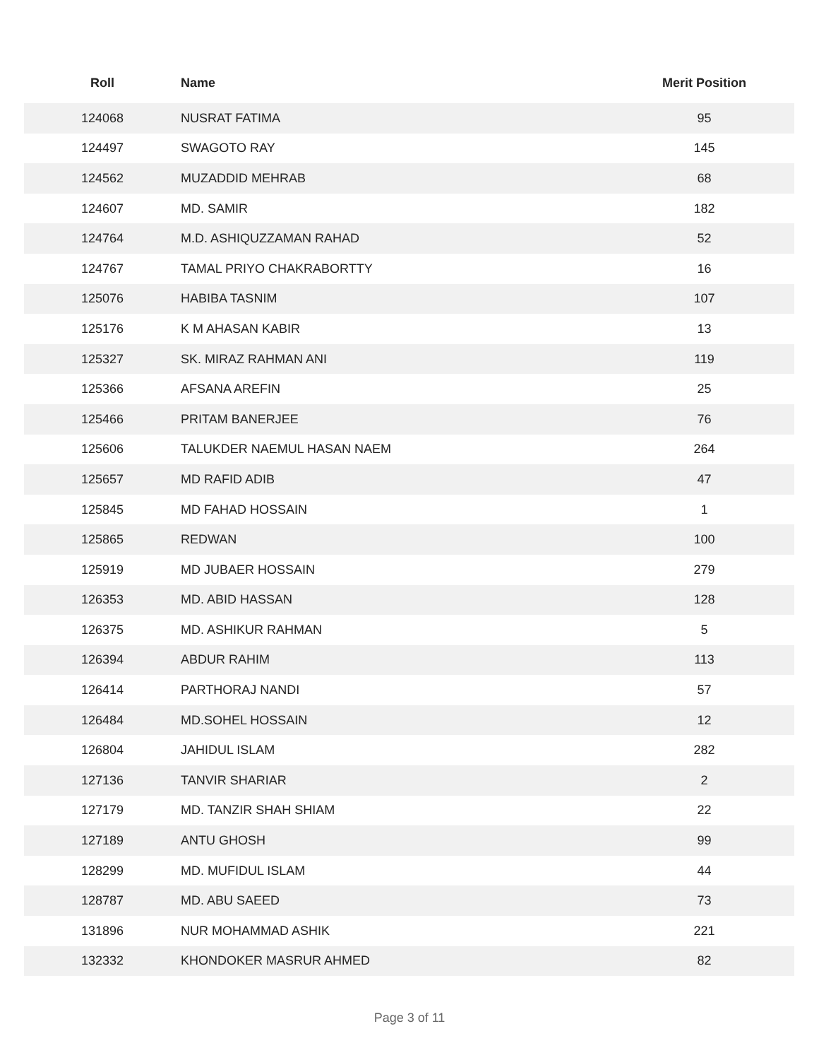| Roll | Name | Merit Position |
| --- | --- | --- |
| 124068 | NUSRAT FATIMA | 95 |
| 124497 | SWAGOTO RAY | 145 |
| 124562 | MUZADDID MEHRAB | 68 |
| 124607 | MD. SAMIR | 182 |
| 124764 | M.D. ASHIQUZZAMAN RAHAD | 52 |
| 124767 | TAMAL PRIYO CHAKRABORTTY | 16 |
| 125076 | HABIBA TASNIM | 107 |
| 125176 | K M AHASAN KABIR | 13 |
| 125327 | SK. MIRAZ RAHMAN ANI | 119 |
| 125366 | AFSANA AREFIN | 25 |
| 125466 | PRITAM BANERJEE | 76 |
| 125606 | TALUKDER NAEMUL HASAN NAEM | 264 |
| 125657 | MD RAFID ADIB | 47 |
| 125845 | MD FAHAD HOSSAIN | 1 |
| 125865 | REDWAN | 100 |
| 125919 | MD JUBAER HOSSAIN | 279 |
| 126353 | MD. ABID HASSAN | 128 |
| 126375 | MD. ASHIKUR RAHMAN | 5 |
| 126394 | ABDUR RAHIM | 113 |
| 126414 | PARTHORAJ NANDI | 57 |
| 126484 | MD.SOHEL HOSSAIN | 12 |
| 126804 | JAHIDUL ISLAM | 282 |
| 127136 | TANVIR SHARIAR | 2 |
| 127179 | MD. TANZIR SHAH SHIAM | 22 |
| 127189 | ANTU GHOSH | 99 |
| 128299 | MD. MUFIDUL ISLAM | 44 |
| 128787 | MD. ABU SAEED | 73 |
| 131896 | NUR MOHAMMAD ASHIK | 221 |
| 132332 | KHONDOKER MASRUR AHMED | 82 |
Page 3 of 11